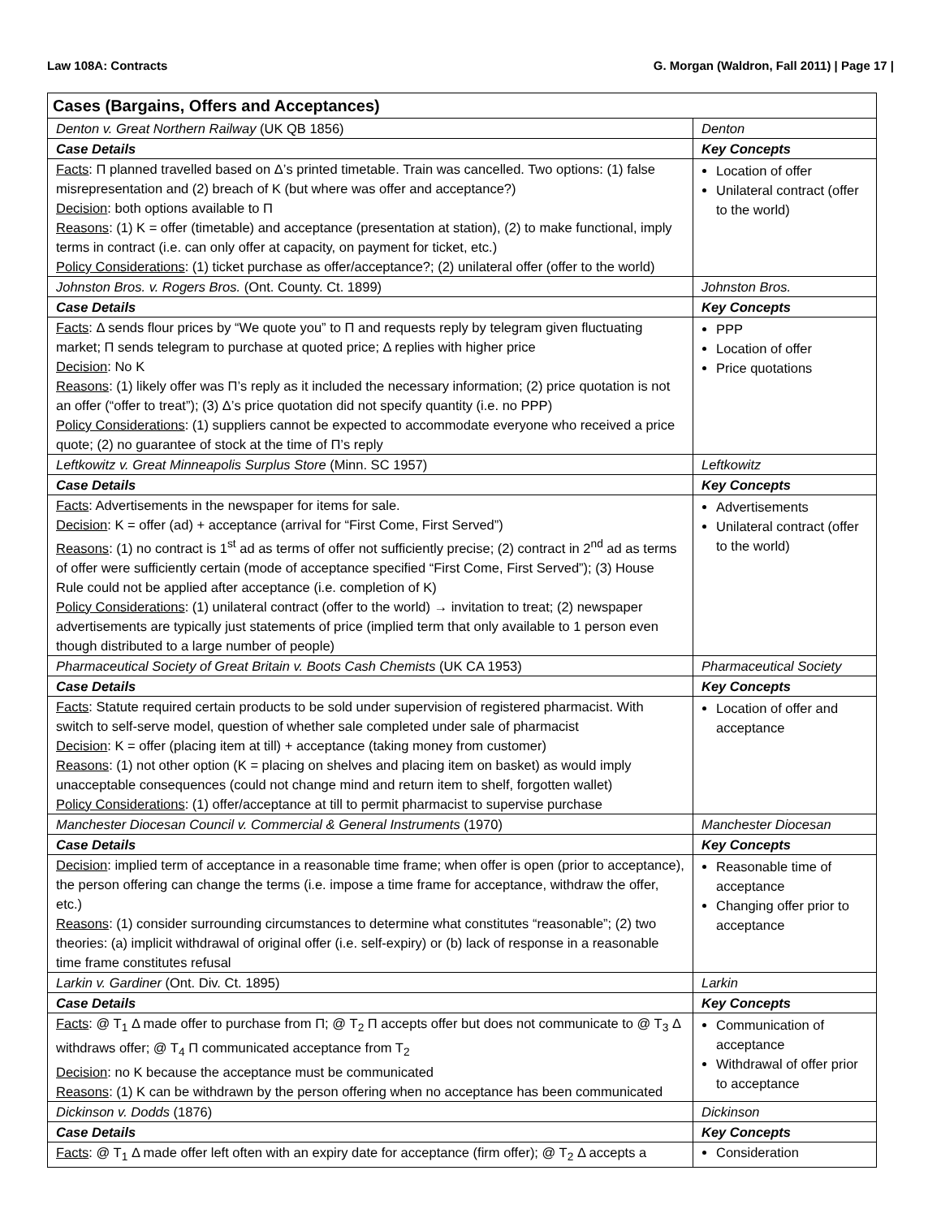Law 108A: Contracts G. Morgan (Waldron, Fall 2011) | Page 17 |
| Cases (Bargains, Offers and Acceptances) | |
| --- | --- |
| Denton v. Great Northern Railway (UK QB 1856) | Denton |
| Case Details | Key Concepts |
| Facts : Π planned travelled based on Δ’s printed timetable. Train was cancelled. Two options: (1) false misrepresentation and (2) breach of K (but where was offer and acceptance?) Decision : both options available to Π Reasons : (1) K = offer (timetable) and acceptance (presentation at station), (2) to make functional, imply terms in contract (i.e. can only offer at capacity, on payment for ticket, etc.) Policy Considerations : (1) ticket purchase as offer/acceptance?; (2) unilateral offer (offer to the world) | Location of offer Unilateral contract (offer to the world) |
| Johnston Bros. v. Rogers Bros. (Ont. County. Ct. 1899) | Johnston Bros. |
| Case Details | Key Concepts |
| Facts : Δ sends flour prices by “We quote you” to Π and requests reply by telegram given fluctuating market; Π sends telegram to purchase at quoted price; Δ replies with higher price Decision : No K Reasons : (1) likely offer was Π’s reply as it included the necessary information; (2) price quotation is not an offer (“offer to treat”); (3) Δ’s price quotation did not specify quantity (i.e. no PPP) Policy Considerations : (1) suppliers cannot be expected to accommodate everyone who received a price quote; (2) no guarantee of stock at the time of Π’s reply | PPP Location of offer Price quotations |
| Leftkowitz v. Great Minneapolis Surplus Store (Minn. SC 1957) | Leftkowitz |
| Case Details | Key Concepts |
| Facts : Advertisements in the newspaper for items for sale. Decision : K = offer (ad) + acceptance (arrival for “First Come, First Served”) Reasons : (1) no contract is 1<sup>st</sup> ad as terms of offer not sufficiently precise; (2) contract in 2<sup>nd</sup> ad as terms of offer were sufficiently certain (mode of acceptance specified “First Come, First Served”); (3) House Rule could not be applied after acceptance (i.e. completion of K) Policy Considerations : (1) unilateral contract (offer to the world) → invitation to treat; (2) newspaper advertisements are typically just statements of price (implied term that only available to 1 person even though distributed to a large number of people) | Advertisements Unilateral contract (offer to the world) |
| Pharmaceutical Society of Great Britain v. Boots Cash Chemists (UK CA 1953) | Pharmaceutical Society |
| Case Details | Key Concepts |
| Facts : Statute required certain products to be sold under supervision of registered pharmacist. With switch to self-serve model, question of whether sale completed under sale of pharmacist Decision : K = offer (placing item at till) + acceptance (taking money from customer) Reasons : (1) not other option (K = placing on shelves and placing item on basket) as would imply unacceptable consequences (could not change mind and return item to shelf, forgotten wallet) Policy Considerations : (1) offer/acceptance at till to permit pharmacist to supervise purchase | Location of offer and acceptance |
| Manchester Diocesan Council v. Commercial & General Instruments (1970) | Manchester Diocesan |
| Case Details | Key Concepts |
| Decision : implied term of acceptance in a reasonable time frame; when offer is open (prior to acceptance), the person offering can change the terms (i.e. impose a time frame for acceptance, withdraw the offer, etc.) Reasons : (1) consider surrounding circumstances to determine what constitutes “reasonable”; (2) two theories: (a) implicit withdrawal of original offer (i.e. self-expiry) or (b) lack of response in a reasonable time frame constitutes refusal | Reasonable time of acceptance Changing offer prior to acceptance |
| Larkin v. Gardiner (Ont. Div. Ct. 1895) | Larkin |
| Case Details | Key Concepts |
| Facts : @ T<sub>1</sub> Δ made offer to purchase from Π; @ T<sub>2</sub> Π accepts offer but does not communicate to @ T<sub>3</sub> Δ withdraws offer; @ T<sub>4</sub> Π communicated acceptance from T<sub>2</sub> Decision : no K because the acceptance must be communicated Reasons : (1) K can be withdrawn by the person offering when no acceptance has been communicated | Communication of acceptance Withdrawal of offer prior to acceptance |
| Dickinson v. Dodds (1876) | Dickinson |
| Case Details | Key Concepts |
| Facts : @ T<sub>1</sub> Δ made offer left often with an expiry date for acceptance (firm offer); @ T<sub>2</sub> Δ accepts a | Consideration |